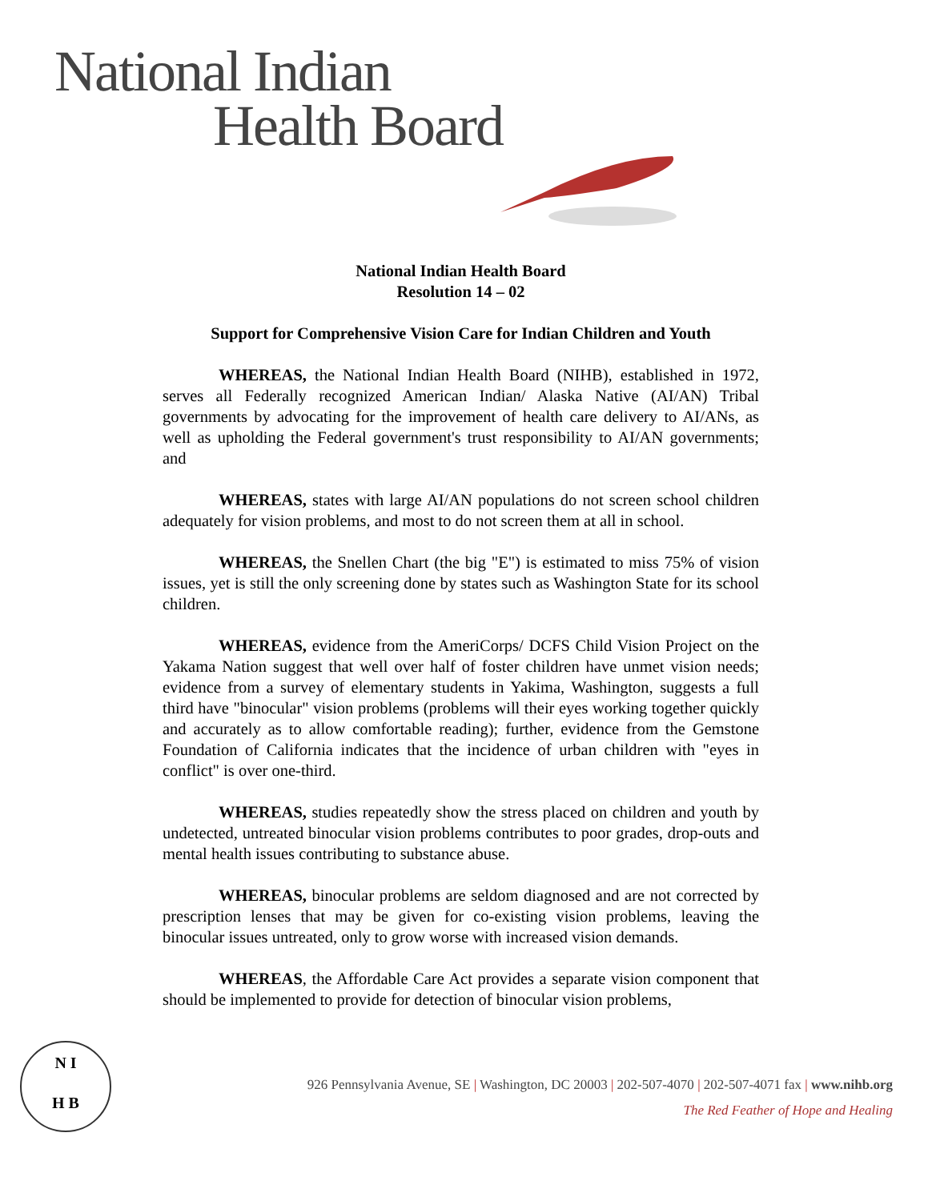National Indian
Health Board
National Indian Health Board
Resolution 14 – 02
Support for Comprehensive Vision Care for Indian Children and Youth
WHEREAS, the National Indian Health Board (NIHB), established in 1972, serves all Federally recognized American Indian/ Alaska Native (AI/AN) Tribal governments by advocating for the improvement of health care delivery to AI/ANs, as well as upholding the Federal government's trust responsibility to AI/AN governments; and
WHEREAS, states with large AI/AN populations do not screen school children adequately for vision problems, and most to do not screen them at all in school.
WHEREAS, the Snellen Chart (the big "E") is estimated to miss 75% of vision issues, yet is still the only screening done by states such as Washington State for its school children.
WHEREAS, evidence from the AmeriCorps/ DCFS Child Vision Project on the Yakama Nation suggest that well over half of foster children have unmet vision needs; evidence from a survey of elementary students in Yakima, Washington, suggests a full third have "binocular" vision problems (problems will their eyes working together quickly and accurately as to allow comfortable reading); further, evidence from the Gemstone Foundation of California indicates that the incidence of urban children with "eyes in conflict" is over one-third.
WHEREAS, studies repeatedly show the stress placed on children and youth by undetected, untreated binocular vision problems contributes to poor grades, drop-outs and mental health issues contributing to substance abuse.
WHEREAS, binocular problems are seldom diagnosed and are not corrected by prescription lenses that may be given for co-existing vision problems, leaving the binocular issues untreated, only to grow worse with increased vision demands.
WHEREAS, the Affordable Care Act provides a separate vision component that should be implemented to provide for detection of binocular vision problems,
N I
H B
926 Pennsylvania Avenue, SE | Washington, DC 20003 | 202-507-4070 | 202-507-4071 fax | www.nihb.org
The Red Feather of Hope and Healing